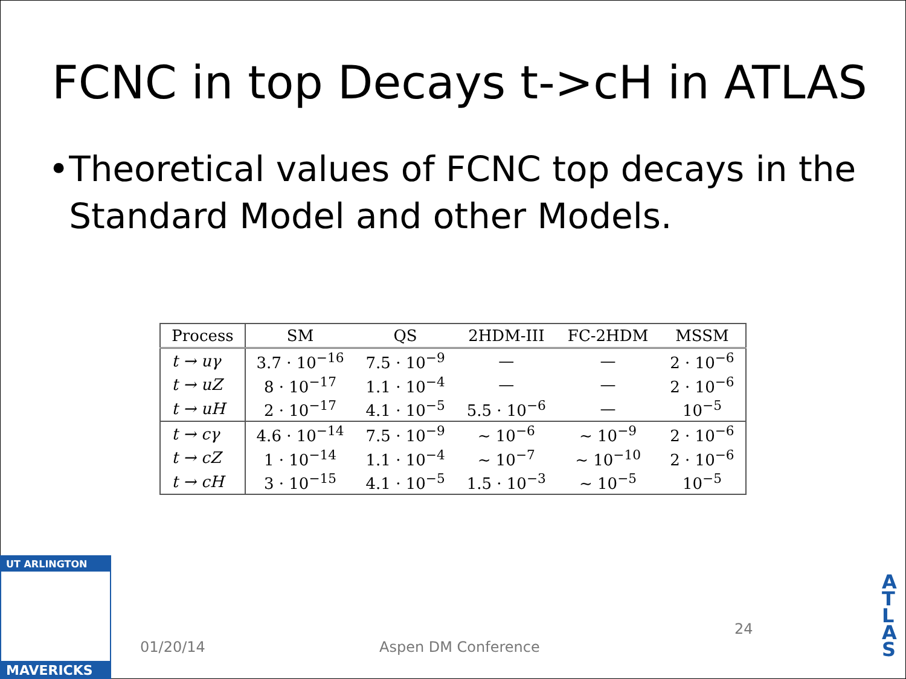FCNC in top Decays t->cH in ATLAS
• Theoretical values of FCNC top decays in the Standard Model and other Models.
| Process | SM | QS | 2HDM-III | FC-2HDM | MSSM |
| --- | --- | --- | --- | --- | --- |
| t → uγ | 3.7 · 10<sup>−16</sup> | 7.5 · 10<sup>−9</sup> | — | — | 2 · 10<sup>−6</sup> |
| t → uZ | 8 · 10<sup>−17</sup> | 1.1 · 10<sup>−4</sup> | — | — | 2 · 10<sup>−6</sup> |
| t → uH | 2 · 10<sup>−17</sup> | 4.1 · 10<sup>−5</sup> | 5.5 · 10<sup>−6</sup> | — | 10<sup>−5</sup> |
| t → cγ | 4.6 · 10<sup>−14</sup> | 7.5 · 10<sup>−9</sup> | ~ 10<sup>−6</sup> | ~ 10<sup>−9</sup> | 2 · 10<sup>−6</sup> |
| t → cZ | 1 · 10<sup>−14</sup> | 1.1 · 10<sup>−4</sup> | ~ 10<sup>−7</sup> | ~ 10<sup>−10</sup> | 2 · 10<sup>−6</sup> |
| t → cH | 3 · 10<sup>−15</sup> | 4.1 · 10<sup>−5</sup> | 1.5 · 10<sup>−3</sup> | ~ 10<sup>−5</sup> | 10<sup>−5</sup> |
UT ARLINGTON
MAVERICKS
01/20/14 Aspen DM Conference
24
A T L A S